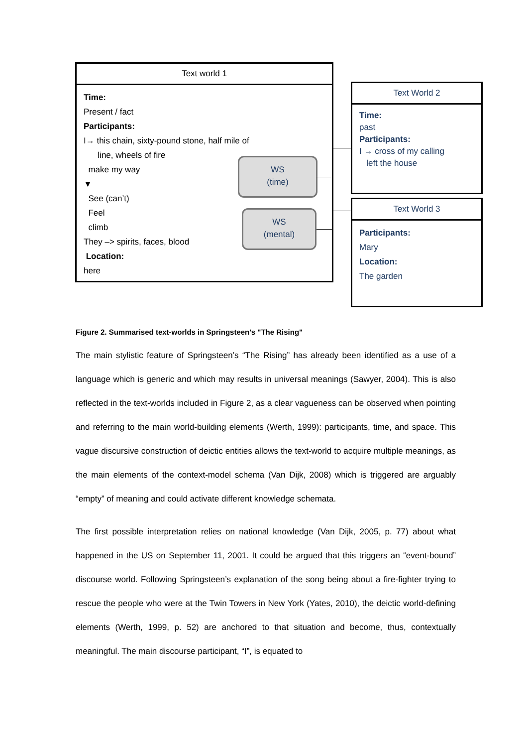Text world 1
Time:
Present / fact
Participants:
I→ this chain, sixty-pound stone, half mile of
line, wheels of fire
make my way
▼
See (can’t)
Feel
climb
They –> spirits, faces, blood
Location:
here
WS
(time)
WS
(mental)
Text World 2
Time:
past
Participants:
I → cross of my calling
left the house
Text World 3
Participants:
Mary
Location:
The garden
Figure 2. Summarised text-worlds in Springsteen's "The Rising"
The main stylistic feature of Springsteen’s “The Rising” has already been identified as a use of a language which is generic and which may results in universal meanings (Sawyer, 2004). This is also reflected in the text-worlds included in Figure 2, as a clear vagueness can be observed when pointing and referring to the main world-building elements (Werth, 1999): participants, time, and space. This vague discursive construction of deictic entities allows the text-world to acquire multiple meanings, as the main elements of the context-model schema (Van Dijk, 2008) which is triggered are arguably “empty” of meaning and could activate different knowledge schemata.
The first possible interpretation relies on national knowledge (Van Dijk, 2005, p. 77) about what happened in the US on September 11, 2001. It could be argued that this triggers an “event-bound” discourse world. Following Springsteen’s explanation of the song being about a fire-fighter trying to rescue the people who were at the Twin Towers in New York (Yates, 2010), the deictic world-defining elements (Werth, 1999, p. 52) are anchored to that situation and become, thus, contextually meaningful. The main discourse participant, “I”, is equated to